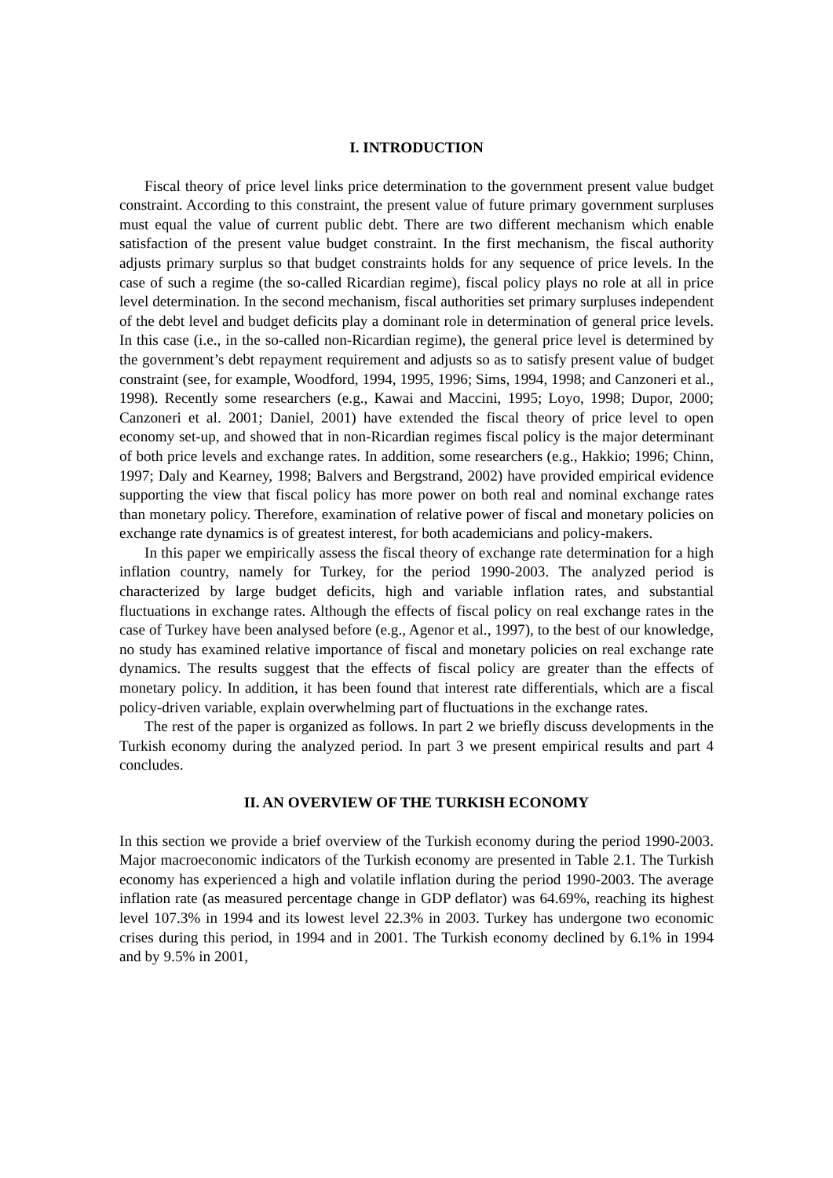I. INTRODUCTION
Fiscal theory of price level links price determination to the government present value budget constraint. According to this constraint, the present value of future primary government surpluses must equal the value of current public debt. There are two different mechanism which enable satisfaction of the present value budget constraint. In the first mechanism, the fiscal authority adjusts primary surplus so that budget constraints holds for any sequence of price levels. In the case of such a regime (the so-called Ricardian regime), fiscal policy plays no role at all in price level determination. In the second mechanism, fiscal authorities set primary surpluses independent of the debt level and budget deficits play a dominant role in determination of general price levels. In this case (i.e., in the so-called non-Ricardian regime), the general price level is determined by the government’s debt repayment requirement and adjusts so as to satisfy present value of budget constraint (see, for example, Woodford, 1994, 1995, 1996; Sims, 1994, 1998; and Canzoneri et al., 1998). Recently some researchers (e.g., Kawai and Maccini, 1995; Loyo, 1998; Dupor, 2000; Canzoneri et al. 2001; Daniel, 2001) have extended the fiscal theory of price level to open economy set-up, and showed that in non-Ricardian regimes fiscal policy is the major determinant of both price levels and exchange rates. In addition, some researchers (e.g., Hakkio; 1996; Chinn, 1997; Daly and Kearney, 1998; Balvers and Bergstrand, 2002) have provided empirical evidence supporting the view that fiscal policy has more power on both real and nominal exchange rates than monetary policy. Therefore, examination of relative power of fiscal and monetary policies on exchange rate dynamics is of greatest interest, for both academicians and policy-makers.
In this paper we empirically assess the fiscal theory of exchange rate determination for a high inflation country, namely for Turkey, for the period 1990-2003. The analyzed period is characterized by large budget deficits, high and variable inflation rates, and substantial fluctuations in exchange rates. Although the effects of fiscal policy on real exchange rates in the case of Turkey have been analysed before (e.g., Agenor et al., 1997), to the best of our knowledge, no study has examined relative importance of fiscal and monetary policies on real exchange rate dynamics. The results suggest that the effects of fiscal policy are greater than the effects of monetary policy. In addition, it has been found that interest rate differentials, which are a fiscal policy-driven variable, explain overwhelming part of fluctuations in the exchange rates.
The rest of the paper is organized as follows. In part 2 we briefly discuss developments in the Turkish economy during the analyzed period. In part 3 we present empirical results and part 4 concludes.
II. AN OVERVIEW OF THE TURKISH ECONOMY
In this section we provide a brief overview of the Turkish economy during the period 1990-2003. Major macroeconomic indicators of the Turkish economy are presented in Table 2.1. The Turkish economy has experienced a high and volatile inflation during the period 1990-2003. The average inflation rate (as measured percentage change in GDP deflator) was 64.69%, reaching its highest level 107.3% in 1994 and its lowest level 22.3% in 2003. Turkey has undergone two economic crises during this period, in 1994 and in 2001. The Turkish economy declined by 6.1% in 1994 and by 9.5% in 2001,